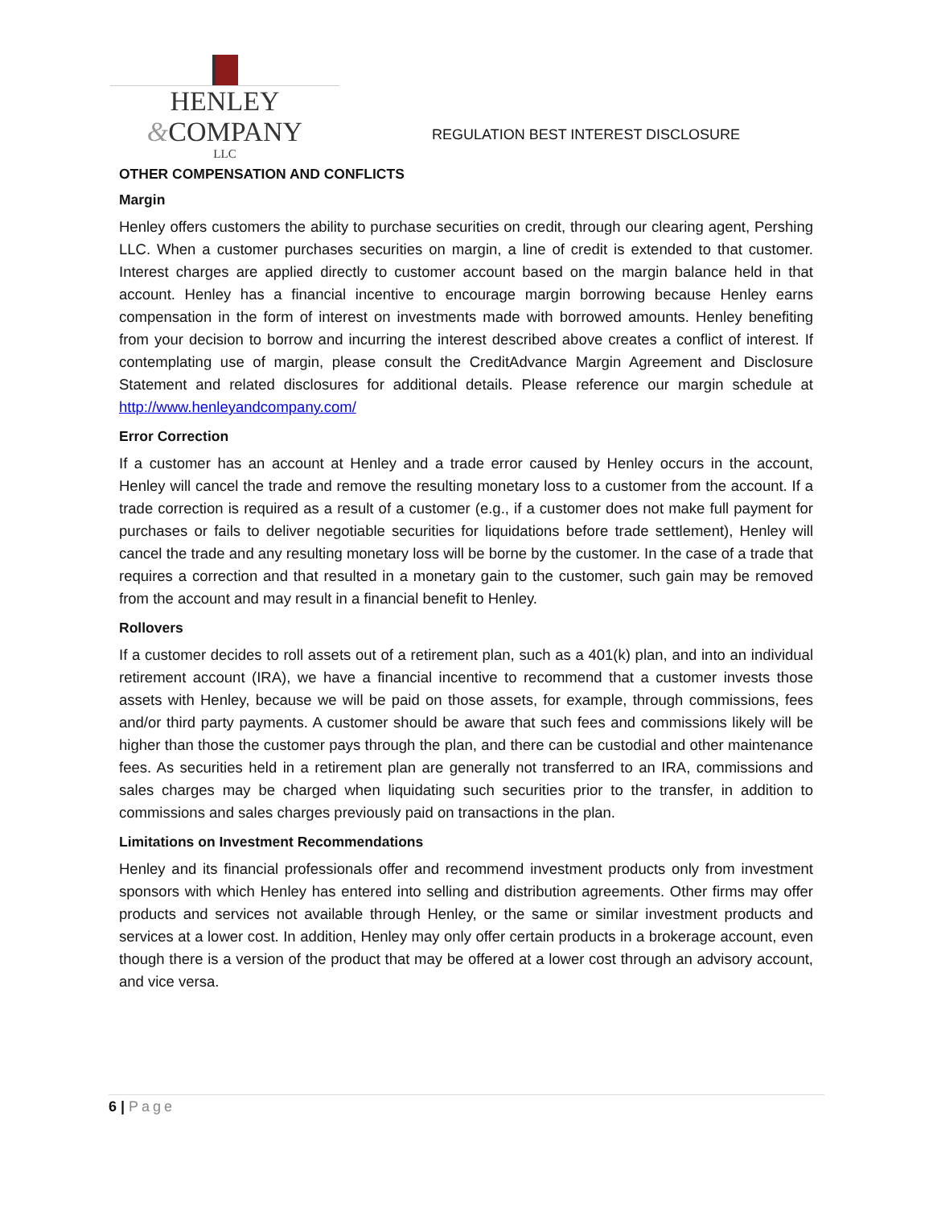HENLEY &COMPANY
LLC
REGULATION BEST INTEREST DISCLOSURE
OTHER COMPENSATION AND CONFLICTS
Margin
Henley offers customers the ability to purchase securities on credit, through our clearing agent, Pershing LLC. When a customer purchases securities on margin, a line of credit is extended to that customer. Interest charges are applied directly to customer account based on the margin balance held in that account. Henley has a financial incentive to encourage margin borrowing because Henley earns compensation in the form of interest on investments made with borrowed amounts. Henley benefiting from your decision to borrow and incurring the interest described above creates a conflict of interest. If contemplating use of margin, please consult the CreditAdvance Margin Agreement and Disclosure Statement and related disclosures for additional details. Please reference our margin schedule at http://www.henleyandcompany.com/
Error Correction
If a customer has an account at Henley and a trade error caused by Henley occurs in the account, Henley will cancel the trade and remove the resulting monetary loss to a customer from the account. If a trade correction is required as a result of a customer (e.g., if a customer does not make full payment for purchases or fails to deliver negotiable securities for liquidations before trade settlement), Henley will cancel the trade and any resulting monetary loss will be borne by the customer. In the case of a trade that requires a correction and that resulted in a monetary gain to the customer, such gain may be removed from the account and may result in a financial benefit to Henley.
Rollovers
If a customer decides to roll assets out of a retirement plan, such as a 401(k) plan, and into an individual retirement account (IRA), we have a financial incentive to recommend that a customer invests those assets with Henley, because we will be paid on those assets, for example, through commissions, fees and/or third party payments. A customer should be aware that such fees and commissions likely will be higher than those the customer pays through the plan, and there can be custodial and other maintenance fees. As securities held in a retirement plan are generally not transferred to an IRA, commissions and sales charges may be charged when liquidating such securities prior to the transfer, in addition to commissions and sales charges previously paid on transactions in the plan.
Limitations on Investment Recommendations
Henley and its financial professionals offer and recommend investment products only from investment sponsors with which Henley has entered into selling and distribution agreements. Other firms may offer products and services not available through Henley, or the same or similar investment products and services at a lower cost. In addition, Henley may only offer certain products in a brokerage account, even though there is a version of the product that may be offered at a lower cost through an advisory account, and vice versa.
6 | Page